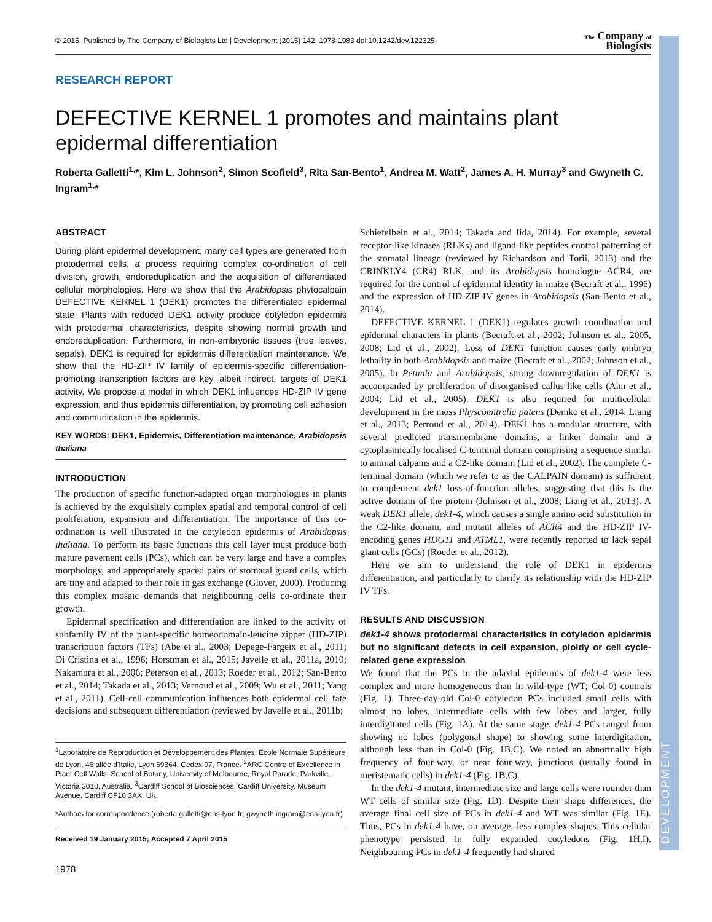DEVELOPMENT
© 2015. Published by The Company of Biologists Ltd | Development (2015) 142, 1978-1983 doi:10.1242/dev.122325 The Company of
Biologists
RESEARCH REPORT
DEFECTIVE KERNEL 1 promotes and maintains plant epidermal differentiation
Roberta Galletti<sup>1,</sup>*, Kim L. Johnson<sup>2</sup>, Simon Scofield<sup>3</sup>, Rita San-Bento<sup>1</sup>, Andrea M. Watt<sup>2</sup>, James A. H. Murray<sup>3</sup> and Gwyneth C. Ingram<sup>1,</sup>*
ABSTRACT
During plant epidermal development, many cell types are generated from protodermal cells, a process requiring complex co-ordination of cell division, growth, endoreduplication and the acquisition of differentiated cellular morphologies. Here we show that the Arabidopsis phytocalpain DEFECTIVE KERNEL 1 (DEK1) promotes the differentiated epidermal state. Plants with reduced DEK1 activity produce cotyledon epidermis with protodermal characteristics, despite showing normal growth and endoreduplication. Furthermore, in non-embryonic tissues (true leaves, sepals), DEK1 is required for epidermis differentiation maintenance. We show that the HD-ZIP IV family of epidermis-specific differentiation-promoting transcription factors are key, albeit indirect, targets of DEK1 activity. We propose a model in which DEK1 influences HD-ZIP IV gene expression, and thus epidermis differentiation, by promoting cell adhesion and communication in the epidermis.
KEY WORDS: DEK1, Epidermis, Differentiation maintenance, Arabidopsis thaliana
INTRODUCTION
The production of specific function-adapted organ morphologies in plants is achieved by the exquisitely complex spatial and temporal control of cell proliferation, expansion and differentiation. The importance of this co-ordination is well illustrated in the cotyledon epidermis of Arabidopsis thaliana. To perform its basic functions this cell layer must produce both mature pavement cells (PCs), which can be very large and have a complex morphology, and appropriately spaced pairs of stomatal guard cells, which are tiny and adapted to their role in gas exchange (Glover, 2000). Producing this complex mosaic demands that neighbouring cells co-ordinate their growth.
Epidermal specification and differentiation are linked to the activity of subfamily IV of the plant-specific homeodomain-leucine zipper (HD-ZIP) transcription factors (TFs) (Abe et al., 2003; Depege-Fargeix et al., 2011; Di Cristina et al., 1996; Horstman et al., 2015; Javelle et al., 2011a, 2010; Nakamura et al., 2006; Peterson et al., 2013; Roeder et al., 2012; San-Bento et al., 2014; Takada et al., 2013; Vernoud et al., 2009; Wu et al., 2011; Yang et al., 2011). Cell-cell communication influences both epidermal cell fate decisions and subsequent differentiation (reviewed by Javelle et al., 2011b;
<sup>1</sup> Laboratoire de Reproduction et Développement des Plantes, Ecole Normale Supérieure de Lyon, 46 allée d'Italie, Lyon 69364, Cedex 07, France. <sup>2</sup>ARC Centre of Excellence in Plant Cell Walls, School of Botany, University of Melbourne, Royal Parade, Parkville, Victoria 3010, Australia. <sup>3</sup>Cardiff School of Biosciences, Cardiff University, Museum Avenue, Cardiff CF10 3AX, UK.
*Authors for correspondence (roberta.galletti@ens-lyon.fr; gwyneth.ingram@ens-lyon.fr)
Received 19 January 2015; Accepted 7 April 2015
1978
Schiefelbein et al., 2014; Takada and Iida, 2014). For example, several receptor-like kinases (RLKs) and ligand-like peptides control patterning of the stomatal lineage (reviewed by Richardson and Torii, 2013) and the CRINKLY4 (CR4) RLK, and its Arabidopsis homologue ACR4, are required for the control of epidermal identity in maize (Becraft et al., 1996) and the expression of HD-ZIP IV genes in Arabidopsis (San-Bento et al., 2014).
DEFECTIVE KERNEL 1 (DEK1) regulates growth coordination and epidermal characters in plants (Becraft et al., 2002; Johnson et al., 2005, 2008; Lid et al., 2002). Loss of DEK1 function causes early embryo lethality in both Arabidopsis and maize (Becraft et al., 2002; Johnson et al., 2005). In Petunia and Arabidopsis, strong downregulation of DEK1 is accompanied by proliferation of disorganised callus-like cells (Ahn et al., 2004; Lid et al., 2005). DEK1 is also required for multicellular development in the moss Physcomitrella patens (Demko et al., 2014; Liang et al., 2013; Perroud et al., 2014). DEK1 has a modular structure, with several predicted transmembrane domains, a linker domain and a cytoplasmically localised C-terminal domain comprising a sequence similar to animal calpains and a C2-like domain (Lid et al., 2002). The complete C-terminal domain (which we refer to as the CALPAIN domain) is sufficient to complement dek1 loss-of-function alleles, suggesting that this is the active domain of the protein (Johnson et al., 2008; Liang et al., 2013). A weak DEK1 allele, dek1-4, which causes a single amino acid substitution in the C2-like domain, and mutant alleles of ACR4 and the HD-ZIP IV-encoding genes HDG11 and ATML1, were recently reported to lack sepal giant cells (GCs) (Roeder et al., 2012).
Here we aim to understand the role of DEK1 in epidermis differentiation, and particularly to clarify its relationship with the HD-ZIP IV TFs.
RESULTS AND DISCUSSION
dek1-4 shows protodermal characteristics in cotyledon epidermis but no significant defects in cell expansion, ploidy or cell cycle-related gene expression
We found that the PCs in the adaxial epidermis of dek1-4 were less complex and more homogeneous than in wild-type (WT; Col-0) controls (Fig. 1). Three-day-old Col-0 cotyledon PCs included small cells with almost no lobes, intermediate cells with few lobes and larger, fully interdigitated cells (Fig. 1A). At the same stage, dek1-4 PCs ranged from showing no lobes (polygonal shape) to showing some interdigitation, although less than in Col-0 (Fig. 1B,C). We noted an abnormally high frequency of four-way, or near four-way, junctions (usually found in meristematic cells) in dek1-4 (Fig. 1B,C).
In the dek1-4 mutant, intermediate size and large cells were rounder than WT cells of similar size (Fig. 1D). Despite their shape differences, the average final cell size of PCs in dek1-4 and WT was similar (Fig. 1E). Thus, PCs in dek1-4 have, on average, less complex shapes. This cellular phenotype persisted in fully expanded cotyledons (Fig. 1H,I). Neighbouring PCs in dek1-4 frequently had shared